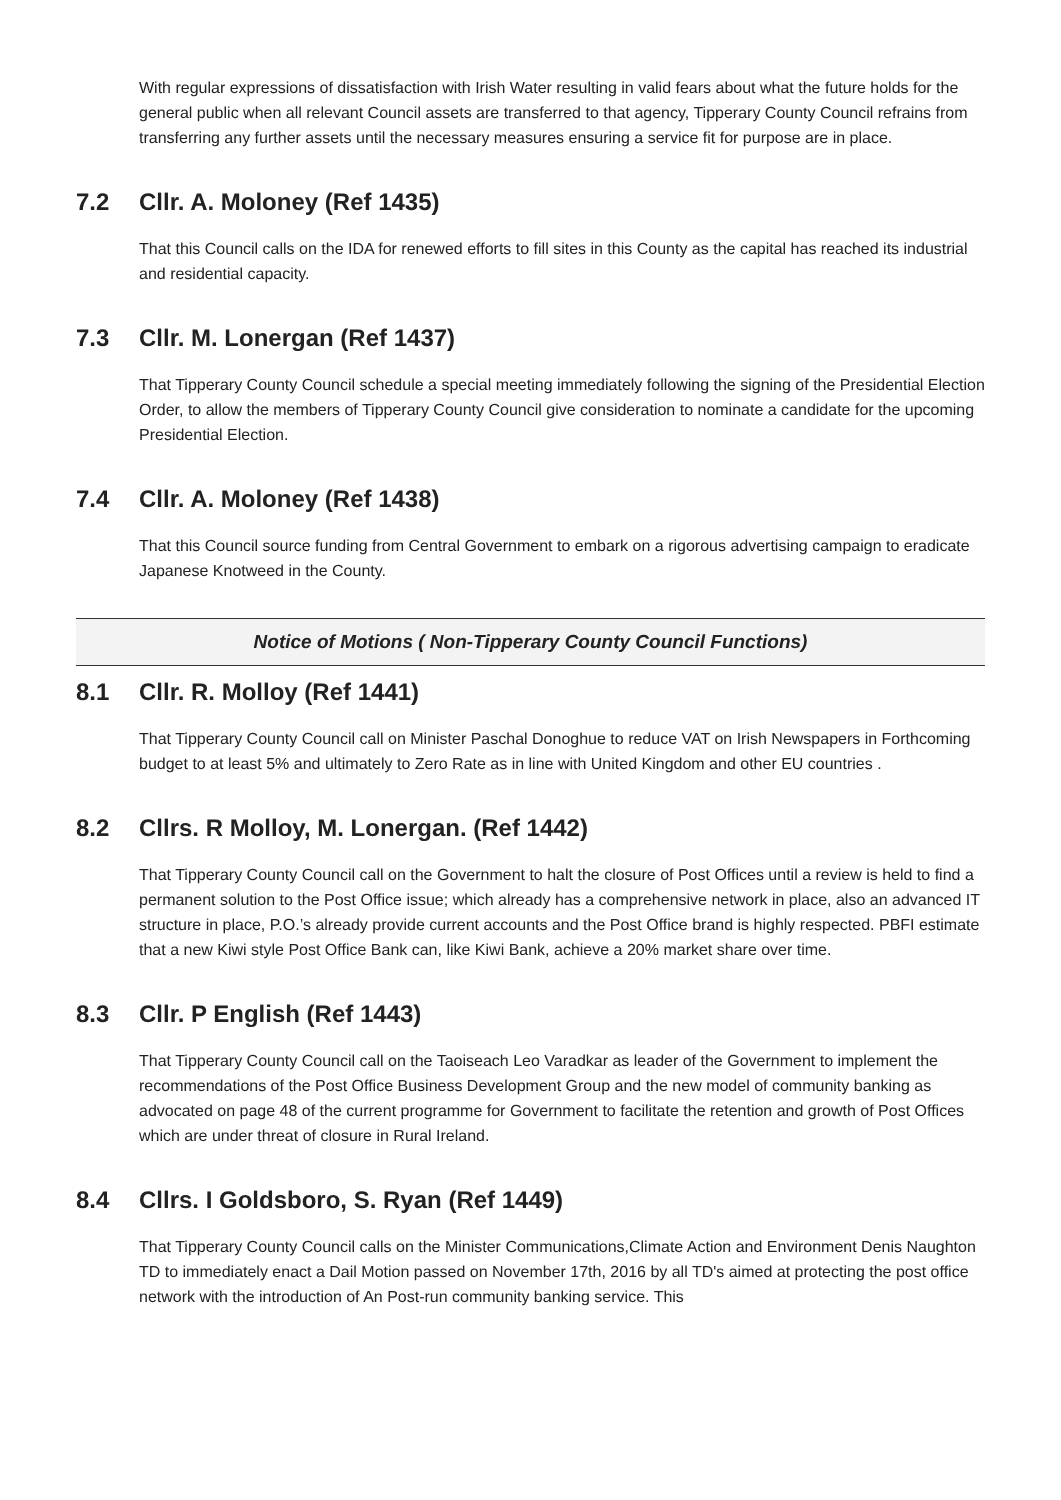With regular expressions of dissatisfaction with Irish Water resulting in valid fears about what the future holds for the general public when all relevant Council assets are transferred to that agency, Tipperary County Council refrains from transferring any further assets until the necessary measures ensuring a service fit for purpose are in place.
7.2 Cllr. A. Moloney (Ref 1435)
That this Council calls on the IDA for renewed efforts to fill sites in this County as the capital has reached its industrial and residential capacity.
7.3 Cllr. M. Lonergan (Ref 1437)
That Tipperary County Council schedule a special meeting immediately following the signing of the Presidential Election Order, to allow the members of Tipperary County Council give consideration to nominate a candidate for the upcoming Presidential Election.
7.4 Cllr. A. Moloney (Ref 1438)
That this Council source funding from Central Government to embark on a rigorous advertising campaign to eradicate Japanese Knotweed in the County.
Notice of Motions ( Non-Tipperary County Council Functions)
8.1 Cllr. R. Molloy (Ref 1441)
That Tipperary County Council call on Minister Paschal Donoghue to reduce VAT on Irish Newspapers in Forthcoming budget to at least 5% and ultimately to Zero Rate as in line with United Kingdom and other EU countries .
8.2 Cllrs. R Molloy, M. Lonergan. (Ref 1442)
That Tipperary County Council call on the Government to halt the closure of Post Offices until a review is held to find a permanent solution to the Post Office issue; which already has a comprehensive network in place, also an advanced IT structure in place, P.O.’s already provide current accounts and the Post Office brand is highly respected. PBFI estimate that a new Kiwi style Post Office Bank can, like Kiwi Bank, achieve a 20% market share over time.
8.3 Cllr. P English (Ref 1443)
That Tipperary County Council call on the Taoiseach Leo Varadkar as leader of the Government to implement the recommendations of the Post Office Business Development Group and the new model of community banking as advocated on page 48 of the current programme for Government to facilitate the retention and growth of Post Offices which are under threat of closure in Rural Ireland.
8.4 Cllrs. I Goldsboro, S. Ryan (Ref 1449)
That Tipperary County Council calls on the Minister Communications,Climate Action and Environment Denis Naughton TD to immediately enact a Dail Motion passed on November 17th, 2016 by all TD's aimed at protecting the post office network with the introduction of An Post-run community banking service. This